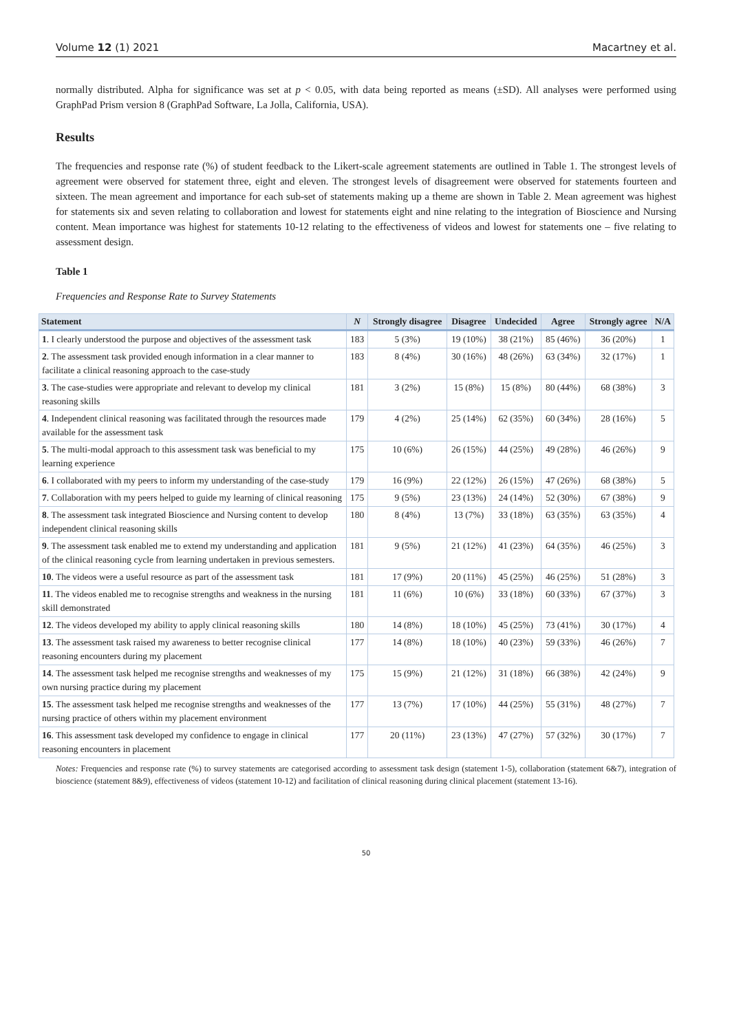Volume 12 (1) 2021 Macartney et al.
normally distributed. Alpha for significance was set at p < 0.05, with data being reported as means (±SD). All analyses were performed using GraphPad Prism version 8 (GraphPad Software, La Jolla, California, USA).
Results
The frequencies and response rate (%) of student feedback to the Likert-scale agreement statements are outlined in Table 1. The strongest levels of agreement were observed for statement three, eight and eleven. The strongest levels of disagreement were observed for statements fourteen and sixteen. The mean agreement and importance for each sub-set of statements making up a theme are shown in Table 2. Mean agreement was highest for statements six and seven relating to collaboration and lowest for statements eight and nine relating to the integration of Bioscience and Nursing content. Mean importance was highest for statements 10-12 relating to the effectiveness of videos and lowest for statements one – five relating to assessment design.
Table 1
Frequencies and Response Rate to Survey Statements
| Statement | N | Strongly disagree | Disagree | Undecided | Agree | Strongly agree | N/A |
| --- | --- | --- | --- | --- | --- | --- | --- |
| 1 . I clearly understood the purpose and objectives of the assessment task | 183 | 5 (3%) | 19 (10%) | 38 (21%) | 85 (46%) | 36 (20%) | 1 |
| 2 . The assessment task provided enough information in a clear manner to facilitate a clinical reasoning approach to the case-study | 183 | 8 (4%) | 30 (16%) | 48 (26%) | 63 (34%) | 32 (17%) | 1 |
| 3 . The case-studies were appropriate and relevant to develop my clinical reasoning skills | 181 | 3 (2%) | 15 (8%) | 15 (8%) | 80 (44%) | 68 (38%) | 3 |
| 4 . Independent clinical reasoning was facilitated through the resources made available for the assessment task | 179 | 4 (2%) | 25 (14%) | 62 (35%) | 60 (34%) | 28 (16%) | 5 |
| 5 . The multi-modal approach to this assessment task was beneficial to my learning experience | 175 | 10 (6%) | 26 (15%) | 44 (25%) | 49 (28%) | 46 (26%) | 9 |
| 6 . I collaborated with my peers to inform my understanding of the case-study | 179 | 16 (9%) | 22 (12%) | 26 (15%) | 47 (26%) | 68 (38%) | 5 |
| 7 . Collaboration with my peers helped to guide my learning of clinical reasoning | 175 | 9 (5%) | 23 (13%) | 24 (14%) | 52 (30%) | 67 (38%) | 9 |
| 8 . The assessment task integrated Bioscience and Nursing content to develop independent clinical reasoning skills | 180 | 8 (4%) | 13 (7%) | 33 (18%) | 63 (35%) | 63 (35%) | 4 |
| 9 . The assessment task enabled me to extend my understanding and application of the clinical reasoning cycle from learning undertaken in previous semesters. | 181 | 9 (5%) | 21 (12%) | 41 (23%) | 64 (35%) | 46 (25%) | 3 |
| 10 . The videos were a useful resource as part of the assessment task | 181 | 17 (9%) | 20 (11%) | 45 (25%) | 46 (25%) | 51 (28%) | 3 |
| 11 . The videos enabled me to recognise strengths and weakness in the nursing skill demonstrated | 181 | 11 (6%) | 10 (6%) | 33 (18%) | 60 (33%) | 67 (37%) | 3 |
| 12 . The videos developed my ability to apply clinical reasoning skills | 180 | 14 (8%) | 18 (10%) | 45 (25%) | 73 (41%) | 30 (17%) | 4 |
| 13 . The assessment task raised my awareness to better recognise clinical reasoning encounters during my placement | 177 | 14 (8%) | 18 (10%) | 40 (23%) | 59 (33%) | 46 (26%) | 7 |
| 14 . The assessment task helped me recognise strengths and weaknesses of my own nursing practice during my placement | 175 | 15 (9%) | 21 (12%) | 31 (18%) | 66 (38%) | 42 (24%) | 9 |
| 15 . The assessment task helped me recognise strengths and weaknesses of the nursing practice of others within my placement environment | 177 | 13 (7%) | 17 (10%) | 44 (25%) | 55 (31%) | 48 (27%) | 7 |
| 16 . This assessment task developed my confidence to engage in clinical reasoning encounters in placement | 177 | 20 (11%) | 23 (13%) | 47 (27%) | 57 (32%) | 30 (17%) | 7 |
Notes: Frequencies and response rate (%) to survey statements are categorised according to assessment task design (statement 1-5), collaboration (statement 6&7), integration of bioscience (statement 8&9), effectiveness of videos (statement 10-12) and facilitation of clinical reasoning during clinical placement (statement 13-16).
50